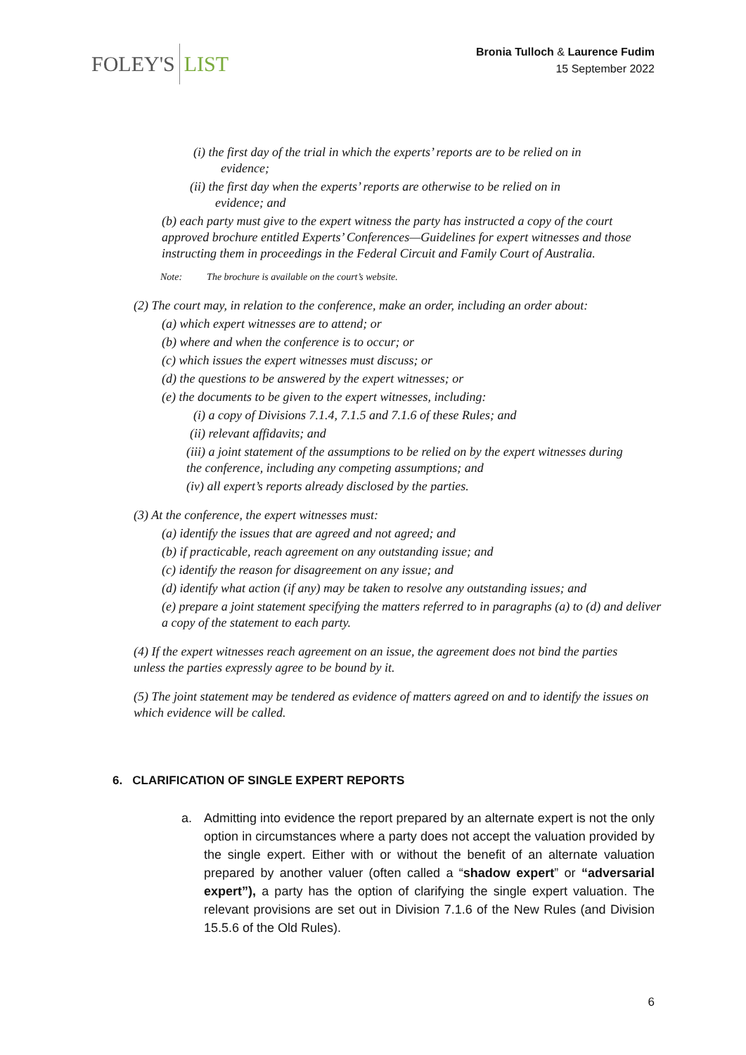FOLEY'S LIST
Bronia Tulloch & Laurence Fudim
15 September 2022
(i) the first day of the trial in which the experts’ reports are to be relied on in
evidence;
(ii) the first day when the experts’ reports are otherwise to be relied on in
evidence; and
(b) each party must give to the expert witness the party has instructed a copy of the court approved brochure entitled Experts’ Conferences—Guidelines for expert witnesses and those instructing them in proceedings in the Federal Circuit and Family Court of Australia.
Note: The brochure is available on the court’s website.
(2) The court may, in relation to the conference, make an order, including an order about:
(a) which expert witnesses are to attend; or
(b) where and when the conference is to occur; or
(c) which issues the expert witnesses must discuss; or
(d) the questions to be answered by the expert witnesses; or
(e) the documents to be given to the expert witnesses, including:
(i) a copy of Divisions 7.1.4, 7.1.5 and 7.1.6 of these Rules; and
(ii) relevant affidavits; and
(iii) a joint statement of the assumptions to be relied on by the expert witnesses during the conference, including any competing assumptions; and
(iv) all expert’s reports already disclosed by the parties.
(3) At the conference, the expert witnesses must:
(a) identify the issues that are agreed and not agreed; and
(b) if practicable, reach agreement on any outstanding issue; and
(c) identify the reason for disagreement on any issue; and
(d) identify what action (if any) may be taken to resolve any outstanding issues; and
(e) prepare a joint statement specifying the matters referred to in paragraphs (a) to (d) and deliver a copy of the statement to each party.
(4) If the expert witnesses reach agreement on an issue, the agreement does not bind the parties unless the parties expressly agree to be bound by it.
(5) The joint statement may be tendered as evidence of matters agreed on and to identify the issues on which evidence will be called.
6. CLARIFICATION OF SINGLE EXPERT REPORTS
a. Admitting into evidence the report prepared by an alternate expert is not the only option in circumstances where a party does not accept the valuation provided by the single expert. Either with or without the benefit of an alternate valuation prepared by another valuer (often called a “shadow expert” or “adversarial expert”), a party has the option of clarifying the single expert valuation. The relevant provisions are set out in Division 7.1.6 of the New Rules (and Division 15.5.6 of the Old Rules).
6